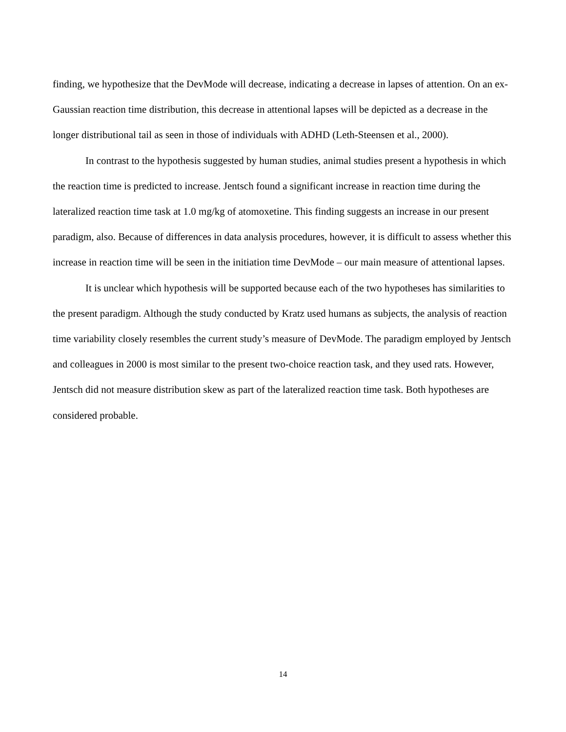finding, we hypothesize that the DevMode will decrease, indicating a decrease in lapses of attention. On an ex-Gaussian reaction time distribution, this decrease in attentional lapses will be depicted as a decrease in the longer distributional tail as seen in those of individuals with ADHD (Leth-Steensen et al., 2000).
In contrast to the hypothesis suggested by human studies, animal studies present a hypothesis in which the reaction time is predicted to increase. Jentsch found a significant increase in reaction time during the lateralized reaction time task at 1.0 mg/kg of atomoxetine. This finding suggests an increase in our present paradigm, also. Because of differences in data analysis procedures, however, it is difficult to assess whether this increase in reaction time will be seen in the initiation time DevMode – our main measure of attentional lapses.
It is unclear which hypothesis will be supported because each of the two hypotheses has similarities to the present paradigm. Although the study conducted by Kratz used humans as subjects, the analysis of reaction time variability closely resembles the current study’s measure of DevMode. The paradigm employed by Jentsch and colleagues in 2000 is most similar to the present two-choice reaction task, and they used rats. However, Jentsch did not measure distribution skew as part of the lateralized reaction time task. Both hypotheses are considered probable.
14